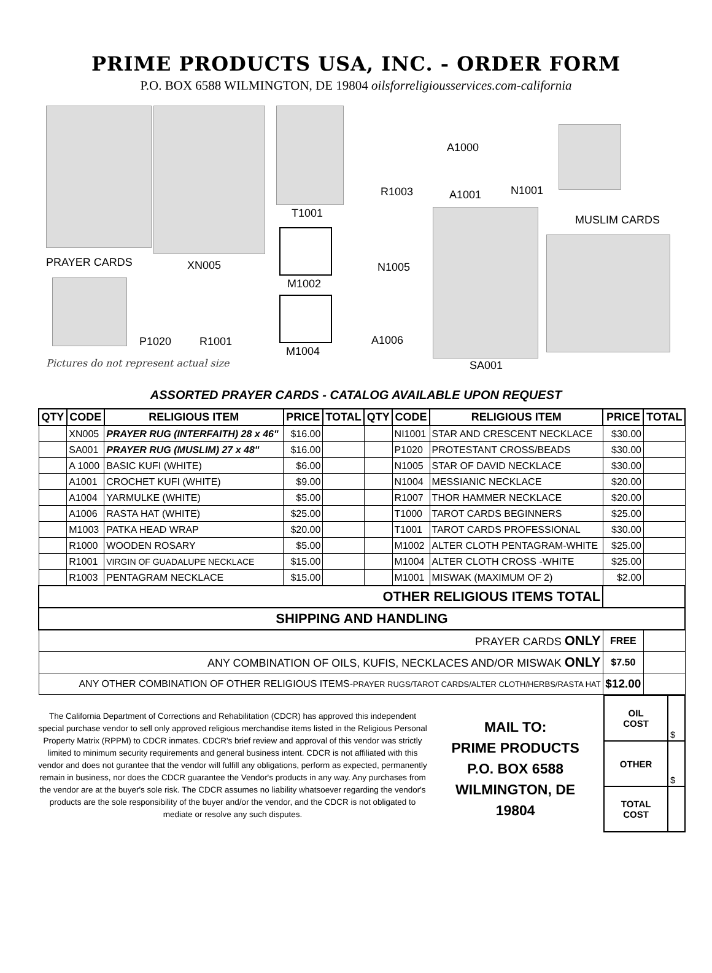PRIME PRODUCTS USA, INC. - ORDER FORM
P.O. BOX 6588 WILMINGTON, DE 19804 oilsforreligiousservices.com-california
PRAYER CARDS XN005
T1001
M1002
M1004
R1003
N1005
A1006
A1000
A1001 N1001
SA001
MUSLIM CARDS
P1020 R1001
Pictures do not represent actual size
ASSORTED PRAYER CARDS - CATALOG AVAILABLE UPON REQUEST
| QTY | CODE | RELIGIOUS ITEM | PRICE | TOTAL | QTY | CODE | RELIGIOUS ITEM | PRICE | TOTAL |
| --- | --- | --- | --- | --- | --- | --- | --- | --- | --- |
| | XN005 | PRAYER RUG (INTERFAITH) 28 x 46" | $16.00 | | | NI1001 | STAR AND CRESCENT NECKLACE | $30.00 | |
| | SA001 | PRAYER RUG (MUSLIM) 27 x 48" | $16.00 | | | P1020 | PROTESTANT CROSS/BEADS | $30.00 | |
| | A 1000 | BASIC KUFI (WHITE) | $6.00 | | | N1005 | STAR OF DAVID NECKLACE | $30.00 | |
| | A1001 | CROCHET KUFI (WHITE) | $9.00 | | | N1004 | MESSIANIC NECKLACE | $20.00 | |
| | A1004 | YARMULKE (WHITE) | $5.00 | | | R1007 | THOR HAMMER NECKLACE | $20.00 | |
| | A1006 | RASTA HAT (WHITE) | $25.00 | | | T1000 | TAROT CARDS BEGINNERS | $25.00 | |
| | M1003 | PATKA HEAD WRAP | $20.00 | | | T1001 | TAROT CARDS PROFESSIONAL | $30.00 | |
| | R1000 | WOODEN ROSARY | $5.00 | | | M1002 | ALTER CLOTH PENTAGRAM-WHITE | $25.00 | |
| | R1001 | VIRGIN OF GUADALUPE NECKLACE | $15.00 | | | M1004 | ALTER CLOTH CROSS -WHITE | $25.00 | |
| | R1003 | PENTAGRAM NECKLACE | $15.00 | | | M1001 | MISWAK (MAXIMUM OF 2) | $2.00 | |
| OTHER RELIGIOUS ITEMS TOTAL | | | | | | | | | |
| SHIPPING AND HANDLING | | | | | | | | | |
| PRAYER CARDS ONLY | | | | | | | | FREE | |
| ANY COMBINATION OF OILS, KUFIS, NECKLACES AND/OR MISWAK ONLY | | | | | | | | $7.50 | |
| ANY OTHER COMBINATION OF OTHER RELIGIOUS ITEMS- PRAYER RUGS/TAROT CARDS/ALTER CLOTH/HERBS/RASTA HAT | | | | | | | | $12.00 | |
The California Department of Corrections and Rehabilitation (CDCR) has approved this independent special purchase vendor to sell only approved religious merchandise items listed in the Religious Personal Property Matrix (RPPM) to CDCR inmates. CDCR's brief review and approval of this vendor was strictly limited to minimum security requirements and general business intent. CDCR is not affiliated with this vendor and does not gurantee that the vendor will fulfill any obligations, perform as expected, permanently remain in business, nor does the CDCR guarantee the Vendor's products in any way. Any purchases from the vendor are at the buyer's sole risk. The CDCR assumes no liability whatsoever regarding the vendor's products are the sole responsibility of the buyer and/or the vendor, and the CDCR is not obligated to mediate or resolve any such disputes.
MAIL TO:
PRIME PRODUCTS
P.O. BOX 6588
WILMINGTON, DE
19804
| OIL COST | $ |
| OTHER | $ |
| TOTAL COST | |